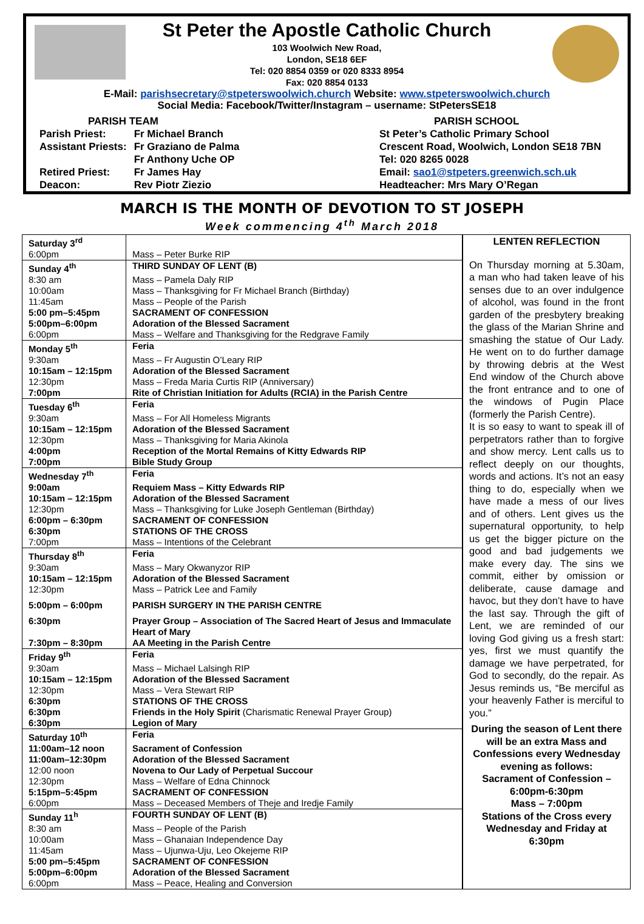St Peter the Apostle Catholic Church
103 Woolwich New Road,
London, SE18 6EF
Tel: 020 8854 0359 or 020 8333 8954
Fax: 020 8854 0133
E-Mail: parishsecretary@stpeterswoolwich.church Website: www.stpeterswoolwich.church
Social Media: Facebook/Twitter/Instagram – username: StPetersSE18
PARISH TEAM
| Parish Priest: | Fr Michael Branch |
| Assistant Priests: | Fr Graziano de Palma |
| | Fr Anthony Uche OP |
| Retired Priest: | Fr James Hay |
| Deacon: | Rev Piotr Ziezio |
PARISH SCHOOL
St Peter’s Catholic Primary School
Crescent Road, Woolwich, London SE18 7BN
Tel: 020 8265 0028
Email: sao1@stpeters.greenwich.sch.uk
Headteacher: Mrs Mary O’Regan
MARCH IS THE MONTH OF DEVOTION TO ST JOSEPH
Week commencing 4<sup>th</sup> March 2018
| Saturday 3<sup>rd</sup> | |
| 6:00pm | Mass – Peter Burke RIP |
| Sunday 4<sup>th</sup> | THIRD SUNDAY OF LENT (B) |
| 8:30 am | Mass – Pamela Daly RIP |
| 10:00am | Mass – Thanksgiving for Fr Michael Branch (Birthday) |
| 11:45am | Mass – People of the Parish |
| 5:00 pm–5:45pm | SACRAMENT OF CONFESSION |
| 5:00pm–6:00pm | Adoration of the Blessed Sacrament |
| 6:00pm | Mass – Welfare and Thanksgiving for the Redgrave Family |
| Monday 5<sup>th</sup> | Feria |
| 9:30am | Mass – Fr Augustin O’Leary RIP |
| 10:15am – 12:15pm | Adoration of the Blessed Sacrament |
| 12:30pm | Mass – Freda Maria Curtis RIP (Anniversary) |
| 7:00pm | Rite of Christian Initiation for Adults (RCIA) in the Parish Centre |
| Tuesday 6<sup>th</sup> | Feria |
| 9:30am | Mass – For All Homeless Migrants |
| 10:15am – 12:15pm | Adoration of the Blessed Sacrament |
| 12:30pm | Mass – Thanksgiving for Maria Akinola |
| 4:00pm | Reception of the Mortal Remains of Kitty Edwards RIP |
| 7:00pm | Bible Study Group |
| Wednesday 7<sup>th</sup> | Feria |
| 9:00am | Requiem Mass – Kitty Edwards RIP |
| 10:15am – 12:15pm | Adoration of the Blessed Sacrament |
| 12:30pm | Mass – Thanksgiving for Luke Joseph Gentleman (Birthday) |
| 6:00pm – 6:30pm | SACRAMENT OF CONFESSION |
| 6:30pm | STATIONS OF THE CROSS |
| 7:00pm | Mass – Intentions of the Celebrant |
| Thursday 8<sup>th</sup> | Feria |
| 9:30am | Mass – Mary Okwanyzor RIP |
| 10:15am – 12:15pm | Adoration of the Blessed Sacrament |
| 12:30pm | Mass – Patrick Lee and Family |
| 5:00pm – 6:00pm | PARISH SURGERY IN THE PARISH CENTRE |
| 6:30pm | Prayer Group – Association of The Sacred Heart of Jesus and Immaculate Heart of Mary |
| 7:30pm – 8:30pm | AA Meeting in the Parish Centre |
| Friday 9<sup>th</sup> | Feria |
| 9:30am | Mass – Michael Lalsingh RIP |
| 10:15am – 12:15pm | Adoration of the Blessed Sacrament |
| 12:30pm | Mass – Vera Stewart RIP |
| 6:30pm | STATIONS OF THE CROSS |
| 6:30pm | Friends in the Holy Spirit (Charismatic Renewal Prayer Group) |
| 6:30pm | Legion of Mary |
| Saturday 10<sup>th</sup> | Feria |
| 11:00am–12 noon | Sacrament of Confession |
| 11:00am–12:30pm | Adoration of the Blessed Sacrament |
| 12:00 noon | Novena to Our Lady of Perpetual Succour |
| 12:30pm | Mass – Welfare of Edna Chinnock |
| 5:15pm–5:45pm | SACRAMENT OF CONFESSION |
| 6:00pm | Mass – Deceased Members of Theje and Iredje Family |
| Sunday 11<sup>h</sup> | FOURTH SUNDAY OF LENT (B) |
| 8:30 am | Mass – People of the Parish |
| 10:00am | Mass – Ghanaian Independence Day |
| 11:45am | Mass – Ujunwa-Uju, Leo Okejeme RIP |
| 5:00 pm–5:45pm | SACRAMENT OF CONFESSION |
| 5:00pm–6:00pm | Adoration of the Blessed Sacrament |
| 6:00pm | Mass – Peace, Healing and Conversion |
LENTEN REFLECTION
On Thursday morning at 5.30am, a man who had taken leave of his senses due to an over indulgence of alcohol, was found in the front garden of the presbytery breaking the glass of the Marian Shrine and smashing the statue of Our Lady. He went on to do further damage by throwing debris at the West End window of the Church above the front entrance and to one of the windows of Pugin Place (formerly the Parish Centre).
It is so easy to want to speak ill of perpetrators rather than to forgive and show mercy. Lent calls us to reflect deeply on our thoughts, words and actions. It’s not an easy thing to do, especially when we have made a mess of our lives and of others. Lent gives us the supernatural opportunity, to help us get the bigger picture on the good and bad judgements we make every day. The sins we commit, either by omission or deliberate, cause damage and havoc, but they don’t have to have the last say. Through the gift of Lent, we are reminded of our loving God giving us a fresh start: yes, first we must quantify the damage we have perpetrated, for God to secondly, do the repair. As Jesus reminds us, “Be merciful as your heavenly Father is merciful to you.”
During the season of Lent there will be an extra Mass and Confessions every Wednesday evening as follows:
Sacrament of Confession – 6:00pm-6:30pm
Mass – 7:00pm
Stations of the Cross every Wednesday and Friday at 6:30pm